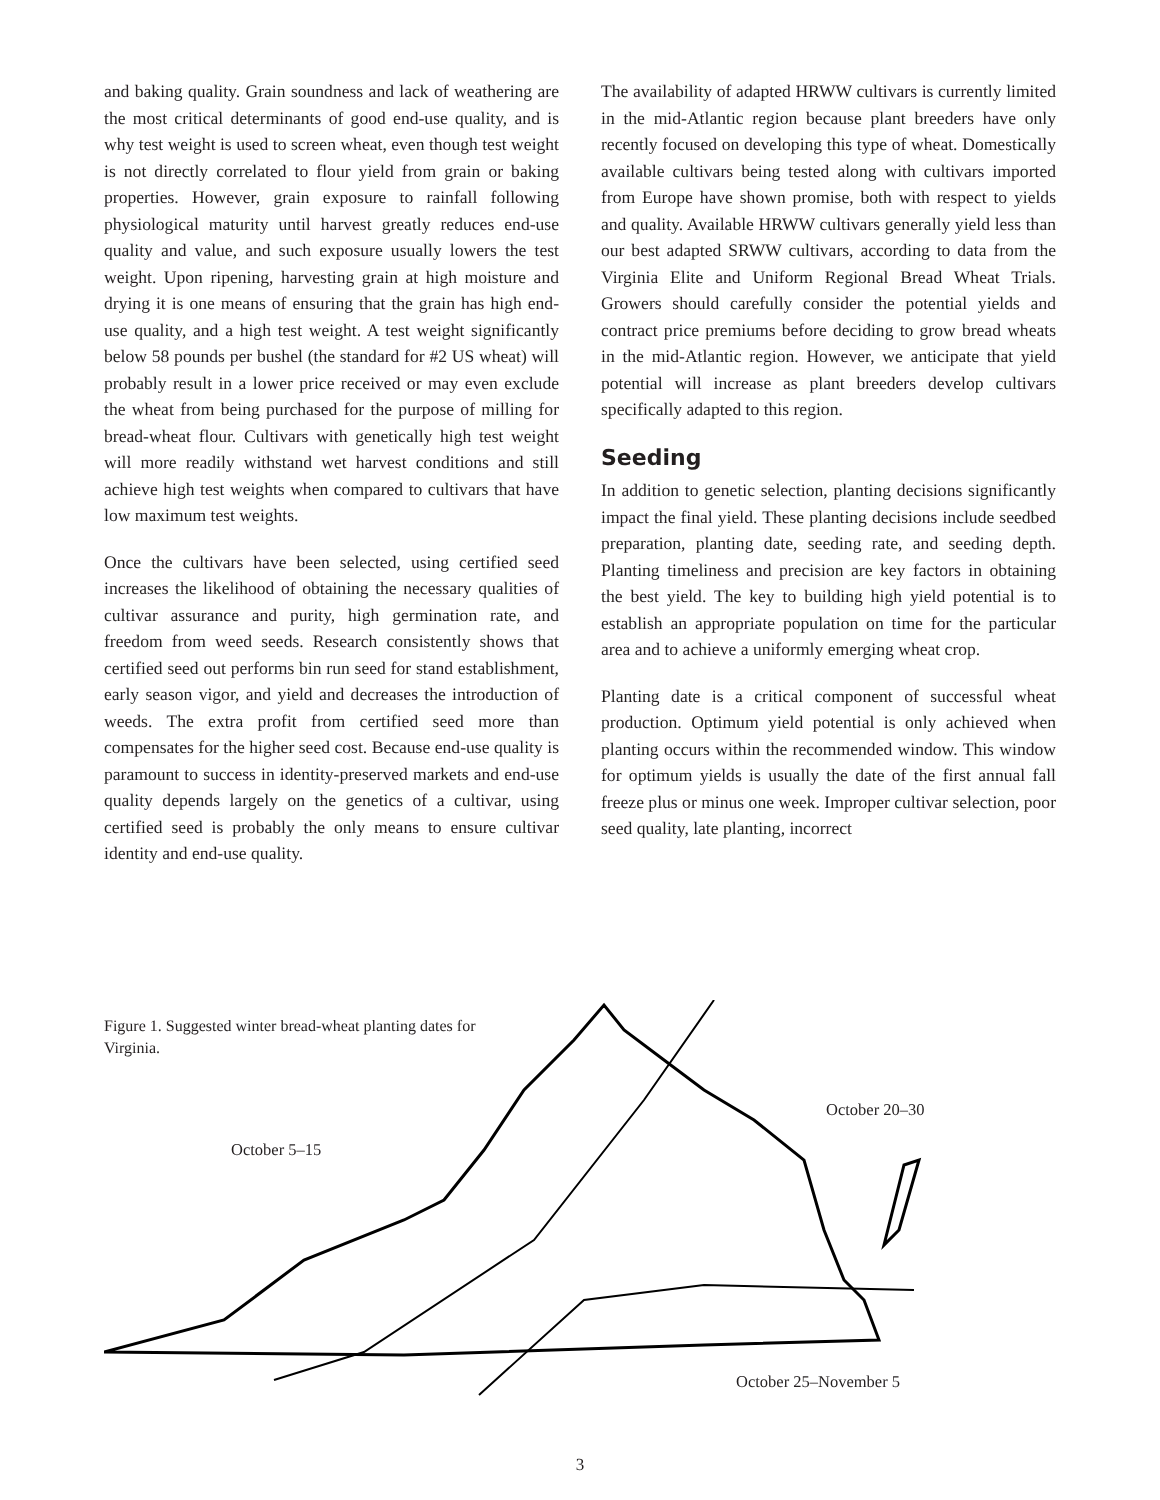and baking quality. Grain soundness and lack of weathering are the most critical determinants of good end-use quality, and is why test weight is used to screen wheat, even though test weight is not directly correlated to flour yield from grain or baking properties. However, grain exposure to rainfall following physiological maturity until harvest greatly reduces end-use quality and value, and such exposure usually lowers the test weight. Upon ripening, harvesting grain at high moisture and drying it is one means of ensuring that the grain has high end-use quality, and a high test weight. A test weight significantly below 58 pounds per bushel (the standard for #2 US wheat) will probably result in a lower price received or may even exclude the wheat from being purchased for the purpose of milling for bread-wheat flour. Cultivars with genetically high test weight will more readily withstand wet harvest conditions and still achieve high test weights when compared to cultivars that have low maximum test weights.
Once the cultivars have been selected, using certified seed increases the likelihood of obtaining the necessary qualities of cultivar assurance and purity, high germination rate, and freedom from weed seeds. Research consistently shows that certified seed out performs bin run seed for stand establishment, early season vigor, and yield and decreases the introduction of weeds. The extra profit from certified seed more than compensates for the higher seed cost. Because end-use quality is paramount to success in identity-preserved markets and end-use quality depends largely on the genetics of a cultivar, using certified seed is probably the only means to ensure cultivar identity and end-use quality.
The availability of adapted HRWW cultivars is currently limited in the mid-Atlantic region because plant breeders have only recently focused on developing this type of wheat. Domestically available cultivars being tested along with cultivars imported from Europe have shown promise, both with respect to yields and quality. Available HRWW cultivars generally yield less than our best adapted SRWW cultivars, according to data from the Virginia Elite and Uniform Regional Bread Wheat Trials. Growers should carefully consider the potential yields and contract price premiums before deciding to grow bread wheats in the mid-Atlantic region. However, we anticipate that yield potential will increase as plant breeders develop cultivars specifically adapted to this region.
Seeding
In addition to genetic selection, planting decisions significantly impact the final yield. These planting decisions include seedbed preparation, planting date, seeding rate, and seeding depth. Planting timeliness and precision are key factors in obtaining the best yield. The key to building high yield potential is to establish an appropriate population on time for the particular area and to achieve a uniformly emerging wheat crop.
Planting date is a critical component of successful wheat production. Optimum yield potential is only achieved when planting occurs within the recommended window. This window for optimum yields is usually the date of the first annual fall freeze plus or minus one week. Improper cultivar selection, poor seed quality, late planting, incorrect
Figure 1. Suggested winter bread-wheat planting dates for Virginia.
October 5–15
October 20–30
October 25–November 5
3